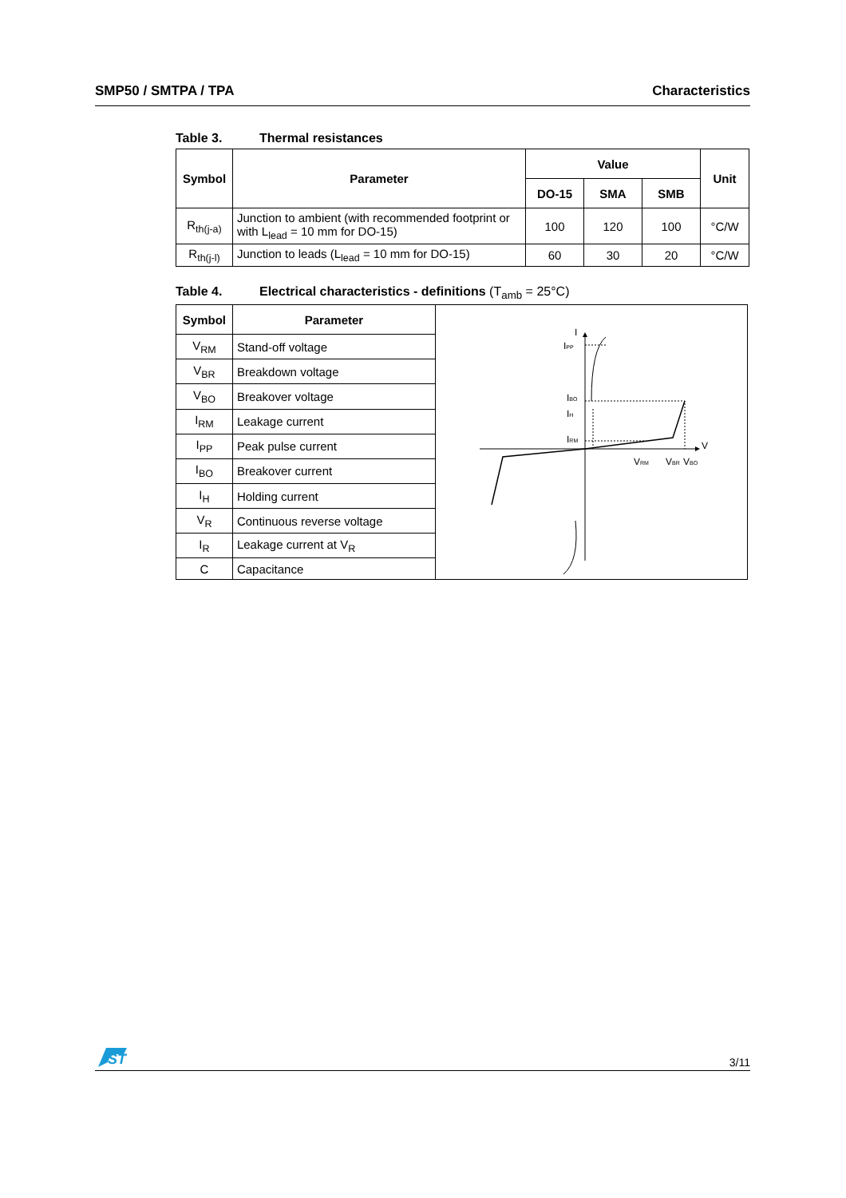SMP50 / SMTPA / TPA Characteristics
Table 3. Thermal resistances
| Symbol | Parameter | Value | | | Unit |
| --- | --- | --- | --- | --- | --- |
| | | DO-15 | SMA | SMB | |
| R<sub>th(j-a)</sub> | Junction to ambient (with recommended footprint or with L<sub>lead</sub> = 10 mm for DO-15) | 100 | 120 | 100 | °C/W |
| R<sub>th(j-l)</sub> | Junction to leads (L<sub>lead</sub> = 10 mm for DO-15) | 60 | 30 | 20 | °C/W |
Table 4. Electrical characteristics - definitions (T<sub>amb</sub> = 25°C)
| Symbol | Parameter | I V I PP I BO I H I RM V RM V BR V BO |
| V<sub>RM</sub> | Stand-off voltage | |
| V<sub>BR</sub> | Breakdown voltage | |
| V<sub>BO</sub> | Breakover voltage | |
| I<sub>RM</sub> | Leakage current | |
| I<sub>PP</sub> | Peak pulse current | |
| I<sub>BO</sub> | Breakover current | |
| I<sub>H</sub> | Holding current | |
| V<sub>R</sub> | Continuous reverse voltage | |
| I<sub>R</sub> | Leakage current at V<sub>R</sub> | |
| C | Capacitance | |
ST
3/11